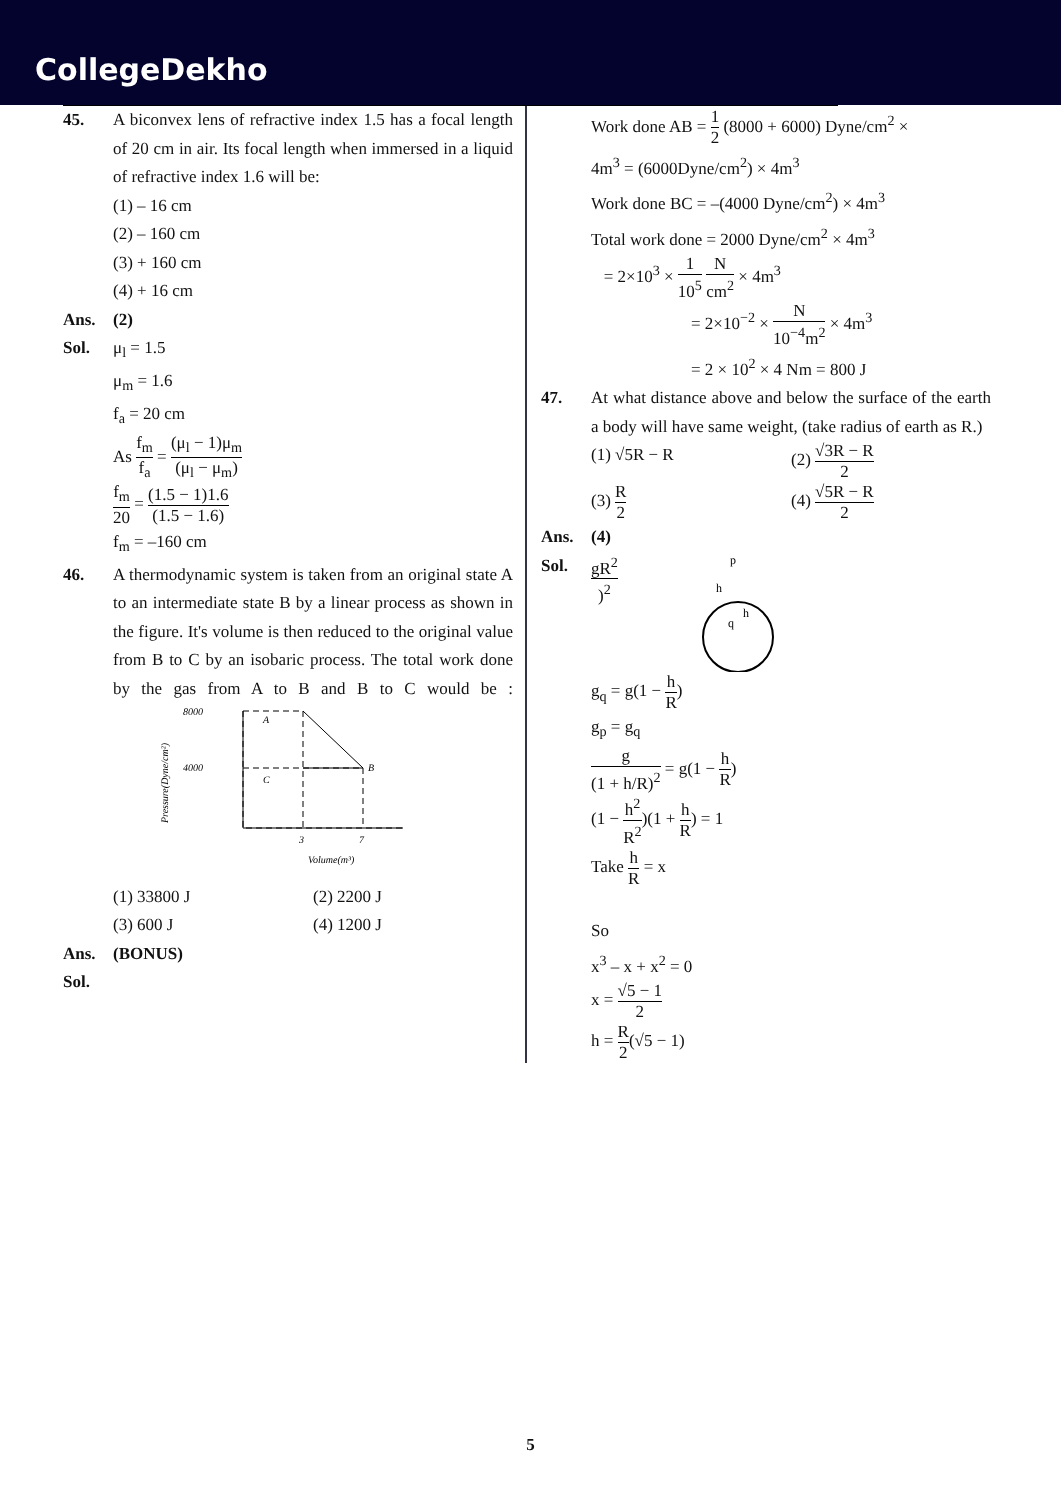CollegeDekho
45. A biconvex lens of refractive index 1.5 has a focal length of 20 cm in air. Its focal length when immersed in a liquid of refractive index 1.6 will be:
(1) – 16 cm
(2) – 160 cm
(3) + 160 cm
(4) + 16 cm
Ans. (2)
Sol. μ<sub>l</sub> = 1.5
μ<sub>m</sub> = 1.6
f<sub>a</sub> = 20 cm
As f<sub>m</sub> f<sub>a</sub> = (μ<sub>l</sub> − 1)μ<sub>m</sub> (μ<sub>l</sub> − μ<sub>m</sub>)
f<sub>m</sub> 20 = (1.5 − 1)1.6 (1.5 − 1.6)
f<sub>m</sub> = –160 cm
46. A thermodynamic system is taken from an original state A to an intermediate state B by a linear process as shown in the figure. It's volume is then reduced to the original value from B to C by an isobaric process. The total work done by the gas from A to B and B to C would be :
8000
4000
A
B
C
3
7
Volume(m³)
Pressure(Dyne/cm²)
(1) 33800 J (2) 2200 J
(3) 600 J (4) 1200 J
Ans. (BONUS)
Sol.
Work done AB = 1 2 (8000 + 6000) Dyne/cm<sup>2</sup> ×
4m<sup>3</sup> = (6000Dyne/cm<sup>2</sup>) × 4m<sup>3</sup>
Work done BC = –(4000 Dyne/cm<sup>2</sup>) × 4m<sup>3</sup>
Total work done = 2000 Dyne/cm<sup>2</sup> × 4m<sup>3</sup>
= 2×10<sup>3</sup> × 1 10<sup>5</sup> N cm<sup>2</sup> × 4m<sup>3</sup>
= 2×10<sup>−2</sup> × N 10<sup>−4</sup>m<sup>2</sup> × 4m<sup>3</sup>
= 2 × 10<sup>2</sup> × 4 Nm = 800 J
47. At what distance above and below the surface of the earth a body will have same weight, (take radius of earth as R.)
(1) √5R − R (2) √3R − R 2
(3) R 2
(4) √5R − R 2
Ans. (4)
Sol.
gR<sup>2</sup>)<sup>2</sup>
p
h
q
h
g<sub>q</sub> = g(1 − h R)
g<sub>p</sub> = g<sub>q</sub>
g (1 + h/R)<sup>2</sup> = g(1 − h R)
(1 − h<sup>2</sup> R<sup>2</sup>)(1 + h R) = 1
Take h R = x
So
x<sup>3</sup> – x + x<sup>2</sup> = 0
x = √5 − 1 2
h = R 2(√5 − 1)
5